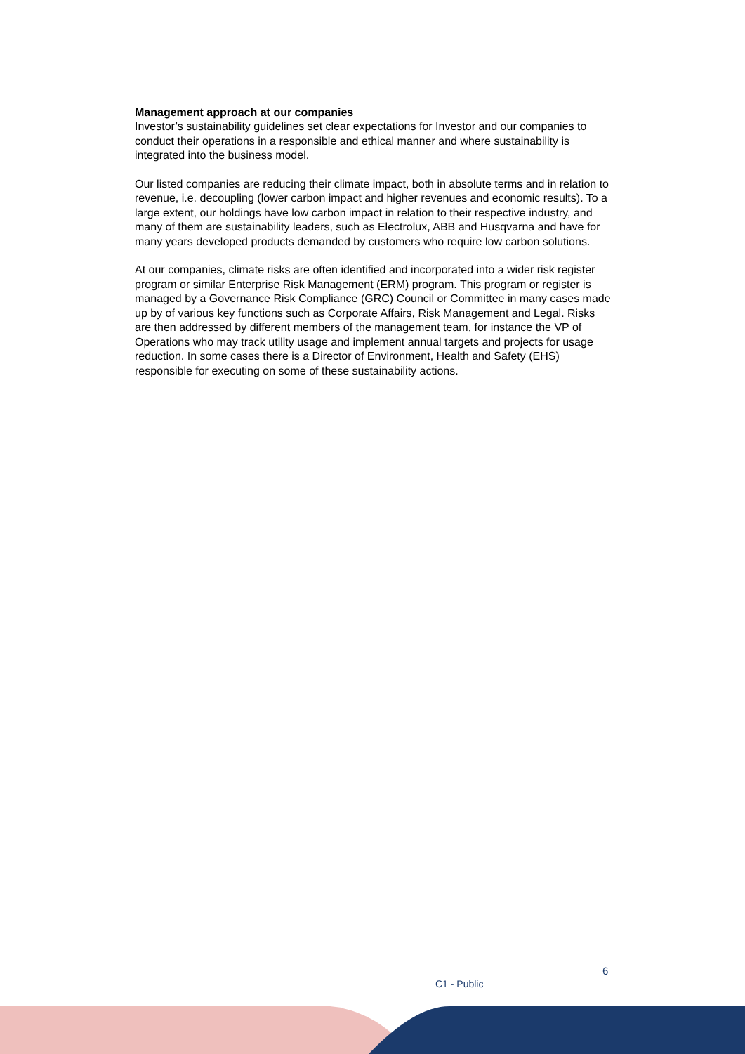Management approach at our companies
Investor’s sustainability guidelines set clear expectations for Investor and our companies to conduct their operations in a responsible and ethical manner and where sustainability is integrated into the business model.
Our listed companies are reducing their climate impact, both in absolute terms and in relation to revenue, i.e. decoupling (lower carbon impact and higher revenues and economic results). To a large extent, our holdings have low carbon impact in relation to their respective industry, and many of them are sustainability leaders, such as Electrolux, ABB and Husqvarna and have for many years developed products demanded by customers who require low carbon solutions.
At our companies, climate risks are often identified and incorporated into a wider risk register program or similar Enterprise Risk Management (ERM) program. This program or register is managed by a Governance Risk Compliance (GRC) Council or Committee in many cases made up by of various key functions such as Corporate Affairs, Risk Management and Legal. Risks are then addressed by different members of the management team, for instance the VP of Operations who may track utility usage and implement annual targets and projects for usage reduction. In some cases there is a Director of Environment, Health and Safety (EHS) responsible for executing on some of these sustainability actions.
6
C1 - Public